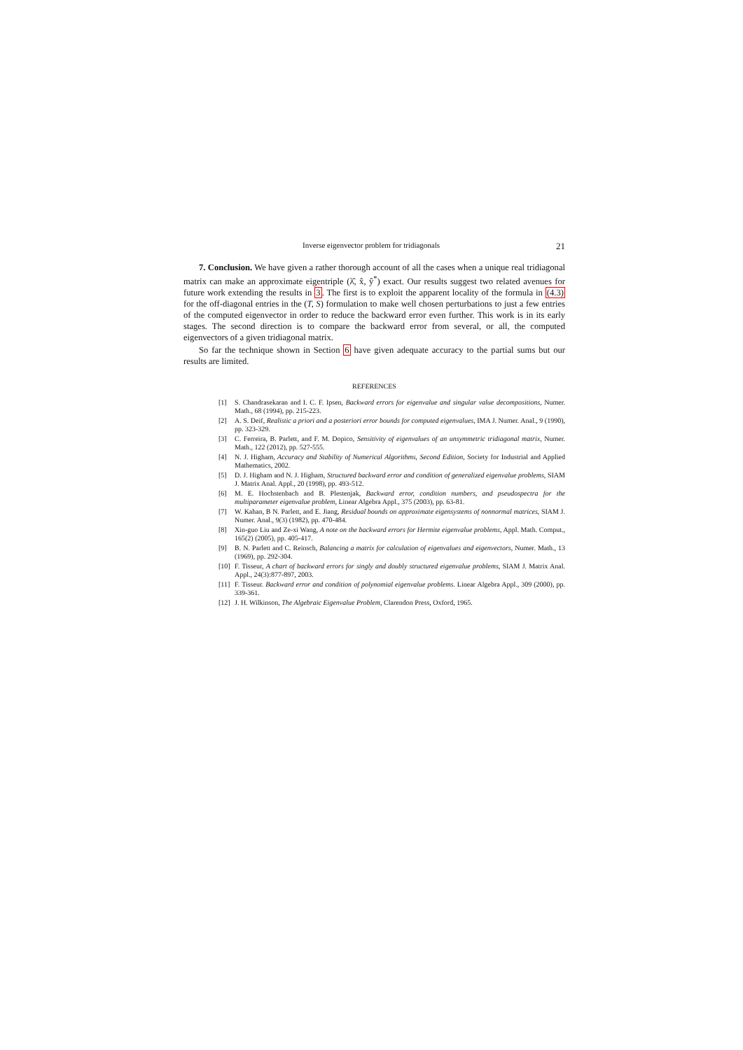Inverse eigenvector problem for tridiagonals 21
7. Conclusion. We have given a rather thorough account of all the cases when a unique real tridiagonal matrix can make an approximate eigentriple (λ̂, x̂, ŷ<sup>*</sup>) exact. Our results suggest two related avenues for future work extending the results in 3. The first is to exploit the apparent locality of the formula in (4.3) for the off-diagonal entries in the (T, S) formulation to make well chosen perturbations to just a few entries of the computed eigenvector in order to reduce the backward error even further. This work is in its early stages. The second direction is to compare the backward error from several, or all, the computed eigenvectors of a given tridiagonal matrix.
So far the technique shown in Section 6 have given adequate accuracy to the partial sums but our results are limited.
REFERENCES
[1] S. Chandrasekaran and I. C. F. Ipsen, Backward errors for eigenvalue and singular value decompositions, Numer. Math., 68 (1994), pp. 215-223.
[2] A. S. Deif, Realistic a priori and a posteriori error bounds for computed eigenvalues, IMA J. Numer. Anal., 9 (1990), pp. 323-329.
[3] C. Ferreira, B. Parlett, and F. M. Dopico, Sensitivity of eigenvalues of an unsymmetric tridiagonal matrix, Numer. Math., 122 (2012), pp. 527-555.
[4] N. J. Higham, Accuracy and Stability of Numerical Algorithms, Second Edition, Society for Industrial and Applied Mathematics, 2002.
[5] D. J. Higham and N. J. Higham, Structured backward error and condition of generalized eigenvalue problems, SIAM J. Matrix Anal. Appl., 20 (1998), pp. 493-512.
[6] M. E. Hochstenbach and B. Plestenjak, Backward error, condition numbers, and pseudospectra for the multiparameter eigenvalue problem, Linear Algebra Appl., 375 (2003), pp. 63-81.
[7] W. Kahan, B N. Parlett, and E. Jiang, Residual bounds on approximate eigensystems of nonnormal matrices, SIAM J. Numer. Anal., 9(3) (1982), pp. 470-484.
[8] Xin-guo Liu and Ze-xi Wang, A note on the backward errors for Hermite eigenvalue problems, Appl. Math. Comput., 165(2) (2005), pp. 405-417.
[9] B. N. Parlett and C. Reinsch, Balancing a matrix for calculation of eigenvalues and eigenvectors, Numer. Math., 13 (1969), pp. 292-304.
[10] F. Tisseur, A chart of backward errors for singly and doubly structured eigenvalue problems, SIAM J. Matrix Anal. Appl., 24(3):877-897, 2003.
[11] F. Tisseur. Backward error and condition of polynomial eigenvalue problems. Linear Algebra Appl., 309 (2000), pp. 339-361.
[12] J. H. Wilkinson, The Algebraic Eigenvalue Problem, Clarendon Press, Oxford, 1965.